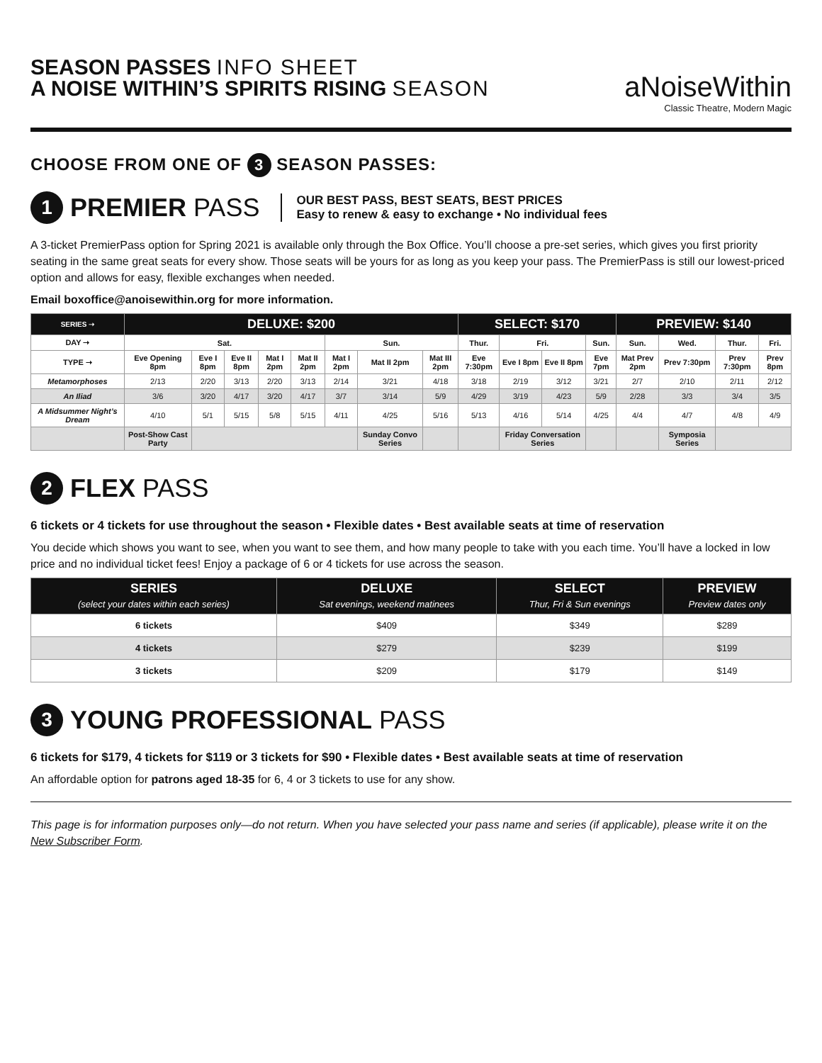SEASON PASSES INFO SHEET
A NOISE WITHIN’S SPIRITS RISING SEASON
aNoiseWithin
Classic Theatre, Modern Magic
CHOOSE FROM ONE OF 3 SEASON PASSES:
1 PREMIER PASS
OUR BEST PASS, BEST SEATS, BEST PRICES
Easy to renew & easy to exchange • No individual fees
A 3-ticket PremierPass option for Spring 2021 is available only through the Box Office. You’ll choose a pre-set series, which gives you first priority seating in the same great seats for every show. Those seats will be yours for as long as you keep your pass. The PremierPass is still our lowest-priced option and allows for easy, flexible exchanges when needed.
Email boxoffice@anoisewithin.org for more information.
| SERIES ➝ | DELUXE: $200 | | | | | | | | SELECT: $170 | | | | PREVIEW: $140 | | | |
| --- | --- | --- | --- | --- | --- | --- | --- | --- | --- | --- | --- | --- | --- | --- | --- | --- |
| DAY ➝ | Sat. | | | | | Sun. | | | Thur. | Fri. | | Sun. | Sun. | Wed. | Thur. | Fri. |
| TYPE ➝ | Eve Opening 8pm | Eve I 8pm | Eve II 8pm | Mat I 2pm | Mat II 2pm | Mat I 2pm | Mat II 2pm | Mat III 2pm | Eve 7:30pm | Eve I 8pm | Eve II 8pm | Eve 7pm | Mat Prev 2pm | Prev 7:30pm | Prev 7:30pm | Prev 8pm |
| Metamorphoses | 2/13 | 2/20 | 3/13 | 2/20 | 3/13 | 2/14 | 3/21 | 4/18 | 3/18 | 2/19 | 3/12 | 3/21 | 2/7 | 2/10 | 2/11 | 2/12 |
| An Iliad | 3/6 | 3/20 | 4/17 | 3/20 | 4/17 | 3/7 | 3/14 | 5/9 | 4/29 | 3/19 | 4/23 | 5/9 | 2/28 | 3/3 | 3/4 | 3/5 |
| A Midsummer Night’s Dream | 4/10 | 5/1 | 5/15 | 5/8 | 5/15 | 4/11 | 4/25 | 5/16 | 5/13 | 4/16 | 5/14 | 4/25 | 4/4 | 4/7 | 4/8 | 4/9 |
| | Post-Show Cast Party | | | | | | Sunday Convo Series | | | Friday Conversation Series | | | | Symposia Series | | |
2 FLEX PASS
6 tickets or 4 tickets for use throughout the season • Flexible dates • Best available seats at time of reservation
You decide which shows you want to see, when you want to see them, and how many people to take with you each time. You’ll have a locked in low price and no individual ticket fees! Enjoy a package of 6 or 4 tickets for use across the season.
| SERIES (select your dates within each series) | DELUXE Sat evenings, weekend matinees | SELECT Thur, Fri & Sun evenings | PREVIEW Preview dates only |
| --- | --- | --- | --- |
| 6 tickets | $409 | $349 | $289 |
| 4 tickets | $279 | $239 | $199 |
| 3 tickets | $209 | $179 | $149 |
3 YOUNG PROFESSIONAL PASS
6 tickets for $179, 4 tickets for $119 or 3 tickets for $90 • Flexible dates • Best available seats at time of reservation
An affordable option for patrons aged 18-35 for 6, 4 or 3 tickets to use for any show.
This page is for information purposes only—do not return. When you have selected your pass name and series (if applicable), please write it on the New Subscriber Form.